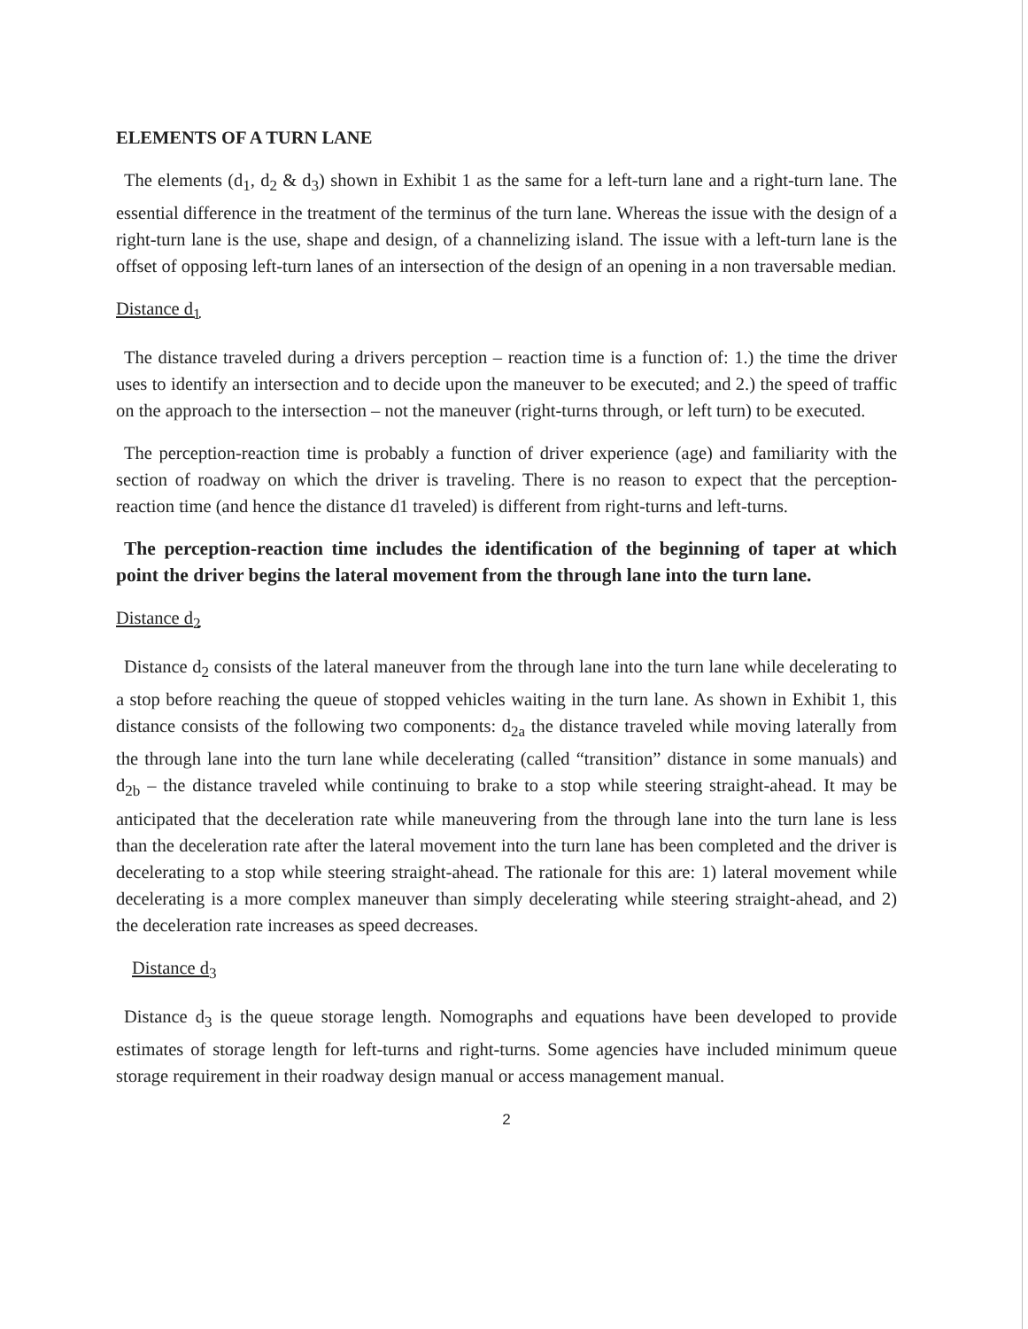ELEMENTS OF A TURN LANE
The elements (d<sub>1</sub>, d<sub>2</sub> & d<sub>3</sub>) shown in Exhibit 1 as the same for a left-turn lane and a right-turn lane. The essential difference in the treatment of the terminus of the turn lane. Whereas the issue with the design of a right-turn lane is the use, shape and design, of a channelizing island. The issue with a left-turn lane is the offset of opposing left-turn lanes of an intersection of the design of an opening in a non traversable median.
Distance d<sub>1</sub>
The distance traveled during a drivers perception – reaction time is a function of: 1.) the time the driver uses to identify an intersection and to decide upon the maneuver to be executed; and 2.) the speed of traffic on the approach to the intersection – not the maneuver (right-turns through, or left turn) to be executed.
The perception-reaction time is probably a function of driver experience (age) and familiarity with the section of roadway on which the driver is traveling. There is no reason to expect that the perception-reaction time (and hence the distance d1 traveled) is different from right-turns and left-turns.
The perception-reaction time includes the identification of the beginning of taper at which point the driver begins the lateral movement from the through lane into the turn lane.
Distance d<sub>2</sub>
Distance d<sub>2</sub> consists of the lateral maneuver from the through lane into the turn lane while decelerating to a stop before reaching the queue of stopped vehicles waiting in the turn lane. As shown in Exhibit 1, this distance consists of the following two components: d<sub>2a</sub> the distance traveled while moving laterally from the through lane into the turn lane while decelerating (called “transition” distance in some manuals) and d<sub>2b</sub> – the distance traveled while continuing to brake to a stop while steering straight-ahead. It may be anticipated that the deceleration rate while maneuvering from the through lane into the turn lane is less than the deceleration rate after the lateral movement into the turn lane has been completed and the driver is decelerating to a stop while steering straight-ahead. The rationale for this are: 1) lateral movement while decelerating is a more complex maneuver than simply decelerating while steering straight-ahead, and 2) the deceleration rate increases as speed decreases.
Distance d<sub>3</sub>
Distance d<sub>3</sub> is the queue storage length. Nomographs and equations have been developed to provide estimates of storage length for left-turns and right-turns. Some agencies have included minimum queue storage requirement in their roadway design manual or access management manual.
2